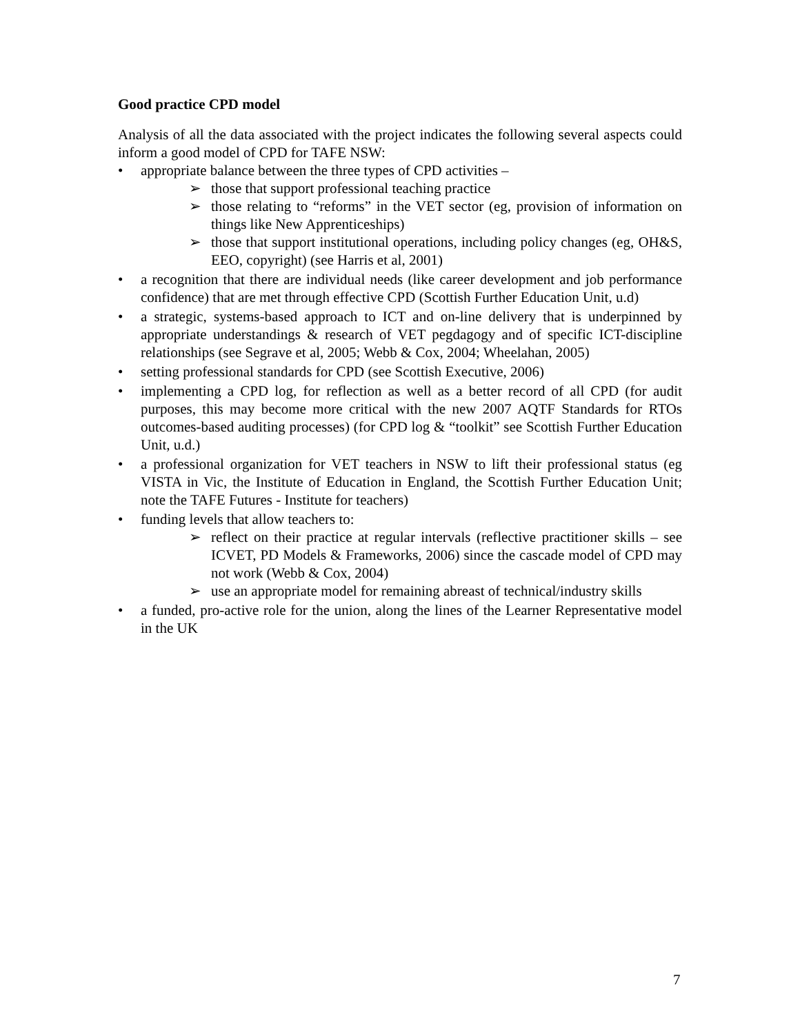Good practice CPD model
Analysis of all the data associated with the project indicates the following several aspects could inform a good model of CPD for TAFE NSW:
• appropriate balance between the three types of CPD activities –
➢ those that support professional teaching practice
➢ those relating to “reforms” in the VET sector (eg, provision of information on things like New Apprenticeships)
➢ those that support institutional operations, including policy changes (eg, OH&S, EEO, copyright) (see Harris et al, 2001)
• a recognition that there are individual needs (like career development and job performance confidence) that are met through effective CPD (Scottish Further Education Unit, u.d)
• a strategic, systems-based approach to ICT and on-line delivery that is underpinned by appropriate understandings & research of VET pegdagogy and of specific ICT-discipline relationships (see Segrave et al, 2005; Webb & Cox, 2004; Wheelahan, 2005)
• setting professional standards for CPD (see Scottish Executive, 2006)
• implementing a CPD log, for reflection as well as a better record of all CPD (for audit purposes, this may become more critical with the new 2007 AQTF Standards for RTOs outcomes-based auditing processes) (for CPD log & “toolkit” see Scottish Further Education Unit, u.d.)
• a professional organization for VET teachers in NSW to lift their professional status (eg VISTA in Vic, the Institute of Education in England, the Scottish Further Education Unit; note the TAFE Futures - Institute for teachers)
• funding levels that allow teachers to:
➢ reflect on their practice at regular intervals (reflective practitioner skills – see ICVET, PD Models & Frameworks, 2006) since the cascade model of CPD may not work (Webb & Cox, 2004)
➢ use an appropriate model for remaining abreast of technical/industry skills
• a funded, pro-active role for the union, along the lines of the Learner Representative model in the UK
7